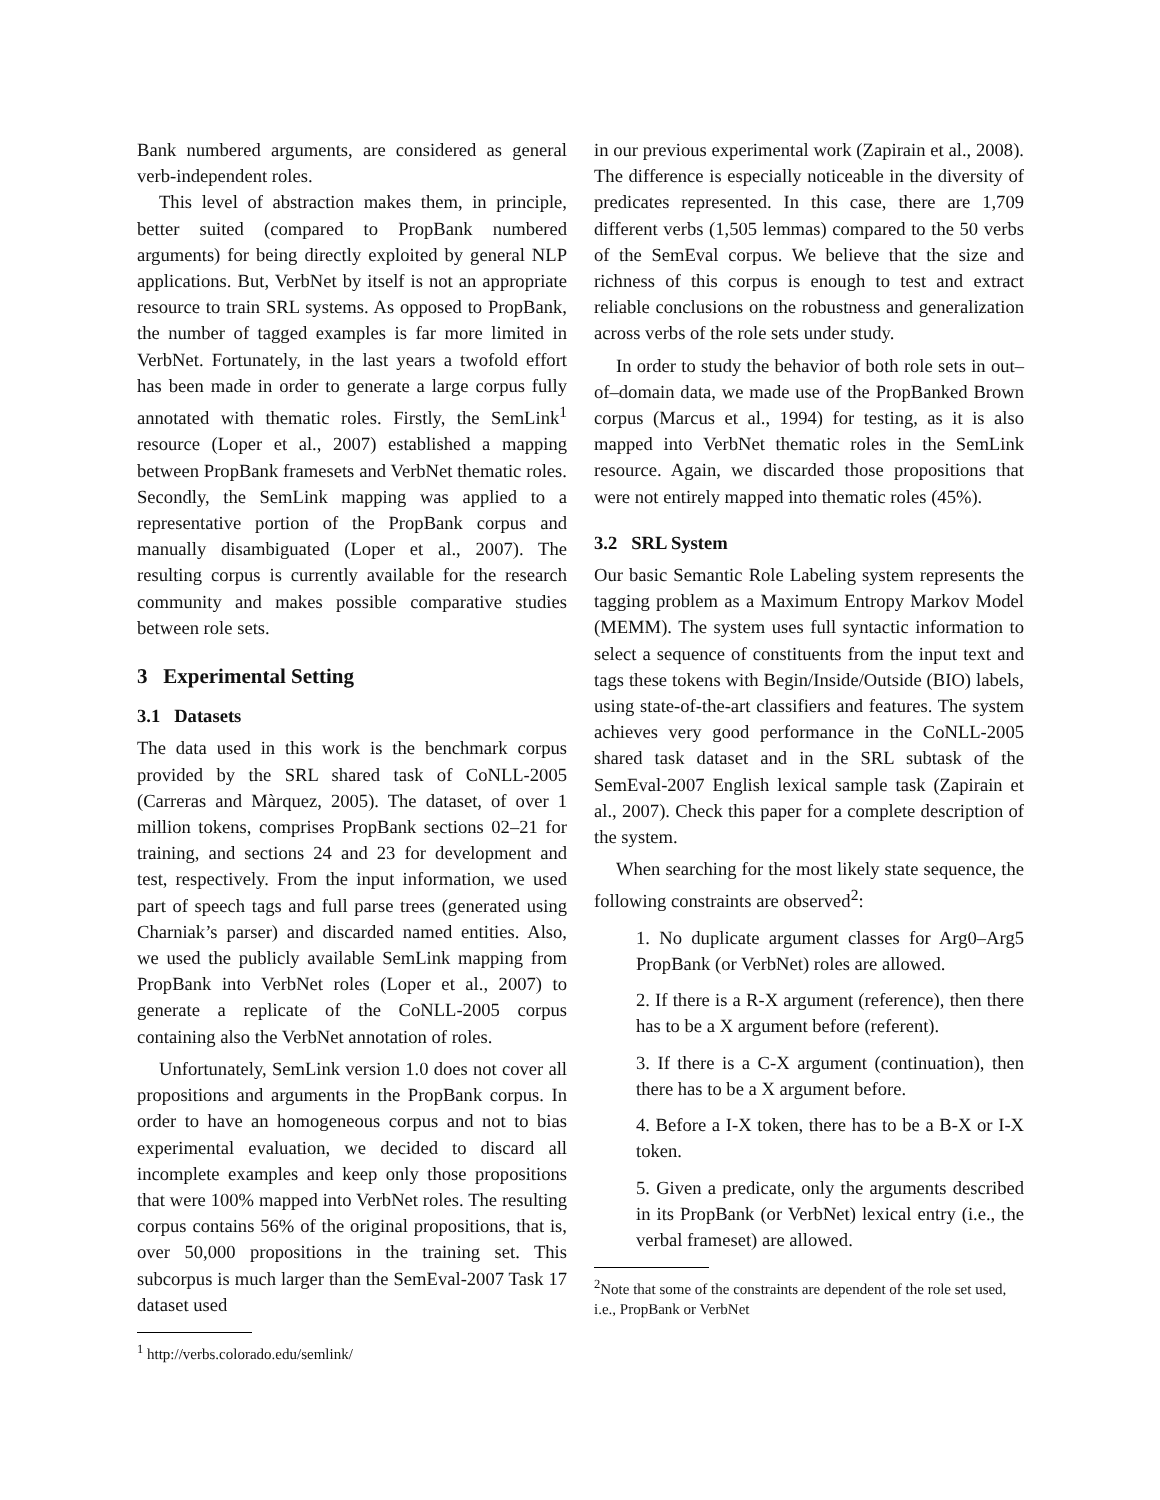Bank numbered arguments, are considered as general verb-independent roles.
This level of abstraction makes them, in principle, better suited (compared to PropBank numbered arguments) for being directly exploited by general NLP applications. But, VerbNet by itself is not an appropriate resource to train SRL systems. As opposed to PropBank, the number of tagged examples is far more limited in VerbNet. Fortunately, in the last years a twofold effort has been made in order to generate a large corpus fully annotated with thematic roles. Firstly, the SemLink<sup>1</sup> resource (Loper et al., 2007) established a mapping between PropBank framesets and VerbNet thematic roles. Secondly, the SemLink mapping was applied to a representative portion of the PropBank corpus and manually disambiguated (Loper et al., 2007). The resulting corpus is currently available for the research community and makes possible comparative studies between role sets.
3 Experimental Setting
3.1 Datasets
The data used in this work is the benchmark corpus provided by the SRL shared task of CoNLL-2005 (Carreras and Màrquez, 2005). The dataset, of over 1 million tokens, comprises PropBank sections 02–21 for training, and sections 24 and 23 for development and test, respectively. From the input information, we used part of speech tags and full parse trees (generated using Charniak’s parser) and discarded named entities. Also, we used the publicly available SemLink mapping from PropBank into VerbNet roles (Loper et al., 2007) to generate a replicate of the CoNLL-2005 corpus containing also the VerbNet annotation of roles.
Unfortunately, SemLink version 1.0 does not cover all propositions and arguments in the PropBank corpus. In order to have an homogeneous corpus and not to bias experimental evaluation, we decided to discard all incomplete examples and keep only those propositions that were 100% mapped into VerbNet roles. The resulting corpus contains 56% of the original propositions, that is, over 50,000 propositions in the training set. This subcorpus is much larger than the SemEval-2007 Task 17 dataset used
<sup>1</sup> http://verbs.colorado.edu/semlink/
in our previous experimental work (Zapirain et al., 2008). The difference is especially noticeable in the diversity of predicates represented. In this case, there are 1,709 different verbs (1,505 lemmas) compared to the 50 verbs of the SemEval corpus. We believe that the size and richness of this corpus is enough to test and extract reliable conclusions on the robustness and generalization across verbs of the role sets under study.
In order to study the behavior of both role sets in out–of–domain data, we made use of the PropBanked Brown corpus (Marcus et al., 1994) for testing, as it is also mapped into VerbNet thematic roles in the SemLink resource. Again, we discarded those propositions that were not entirely mapped into thematic roles (45%).
3.2 SRL System
Our basic Semantic Role Labeling system represents the tagging problem as a Maximum Entropy Markov Model (MEMM). The system uses full syntactic information to select a sequence of constituents from the input text and tags these tokens with Begin/Inside/Outside (BIO) labels, using state-of-the-art classifiers and features. The system achieves very good performance in the CoNLL-2005 shared task dataset and in the SRL subtask of the SemEval-2007 English lexical sample task (Zapirain et al., 2007). Check this paper for a complete description of the system.
When searching for the most likely state sequence, the following constraints are observed<sup>2</sup>:
1. No duplicate argument classes for Arg0–Arg5 PropBank (or VerbNet) roles are allowed.
2. If there is a R-X argument (reference), then there has to be a X argument before (referent).
3. If there is a C-X argument (continuation), then there has to be a X argument before.
4. Before a I-X token, there has to be a B-X or I-X token.
5. Given a predicate, only the arguments described in its PropBank (or VerbNet) lexical entry (i.e., the verbal frameset) are allowed.
<sup>2</sup> Note that some of the constraints are dependent of the role set used, i.e., PropBank or VerbNet